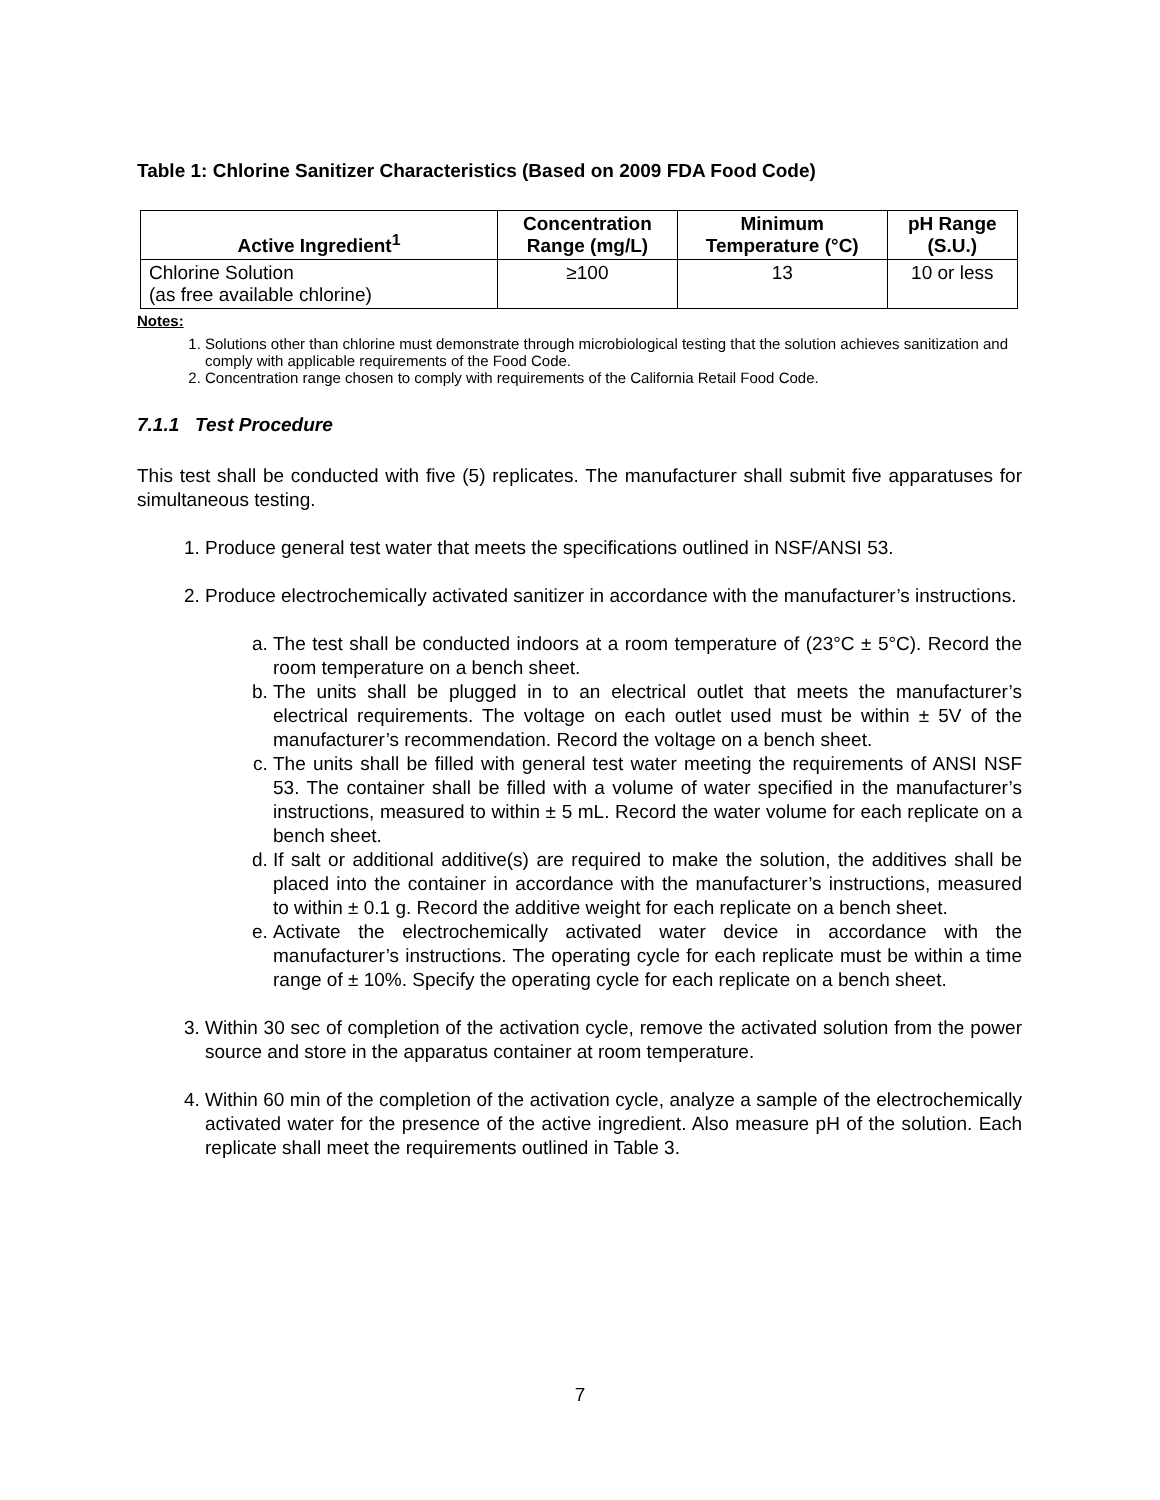Table 1: Chlorine Sanitizer Characteristics (Based on 2009 FDA Food Code)
| Active Ingredient<sup>1</sup> | Concentration Range (mg/L) | Minimum Temperature (°C) | pH Range (S.U.) |
| --- | --- | --- | --- |
| Chlorine Solution (as free available chlorine) | ≥100 | 13 | 10 or less |
Notes:
1. Solutions other than chlorine must demonstrate through microbiological testing that the solution achieves sanitization and comply with applicable requirements of the Food Code.
2. Concentration range chosen to comply with requirements of the California Retail Food Code.
7.1.1 Test Procedure
This test shall be conducted with five (5) replicates. The manufacturer shall submit five apparatuses for simultaneous testing.
1. Produce general test water that meets the specifications outlined in NSF/ANSI 53.
2. Produce electrochemically activated sanitizer in accordance with the manufacturer’s instructions.
a. The test shall be conducted indoors at a room temperature of (23°C ± 5°C). Record the room temperature on a bench sheet.
b. The units shall be plugged in to an electrical outlet that meets the manufacturer’s electrical requirements. The voltage on each outlet used must be within ± 5V of the manufacturer’s recommendation. Record the voltage on a bench sheet.
c. The units shall be filled with general test water meeting the requirements of ANSI NSF 53. The container shall be filled with a volume of water specified in the manufacturer’s instructions, measured to within ± 5 mL. Record the water volume for each replicate on a bench sheet.
d. If salt or additional additive(s) are required to make the solution, the additives shall be placed into the container in accordance with the manufacturer’s instructions, measured to within ± 0.1 g. Record the additive weight for each replicate on a bench sheet.
e. Activate the electrochemically activated water device in accordance with the manufacturer’s instructions. The operating cycle for each replicate must be within a time range of ± 10%. Specify the operating cycle for each replicate on a bench sheet.
3. Within 30 sec of completion of the activation cycle, remove the activated solution from the power source and store in the apparatus container at room temperature.
4. Within 60 min of the completion of the activation cycle, analyze a sample of the electrochemically activated water for the presence of the active ingredient. Also measure pH of the solution. Each replicate shall meet the requirements outlined in Table 3.
7